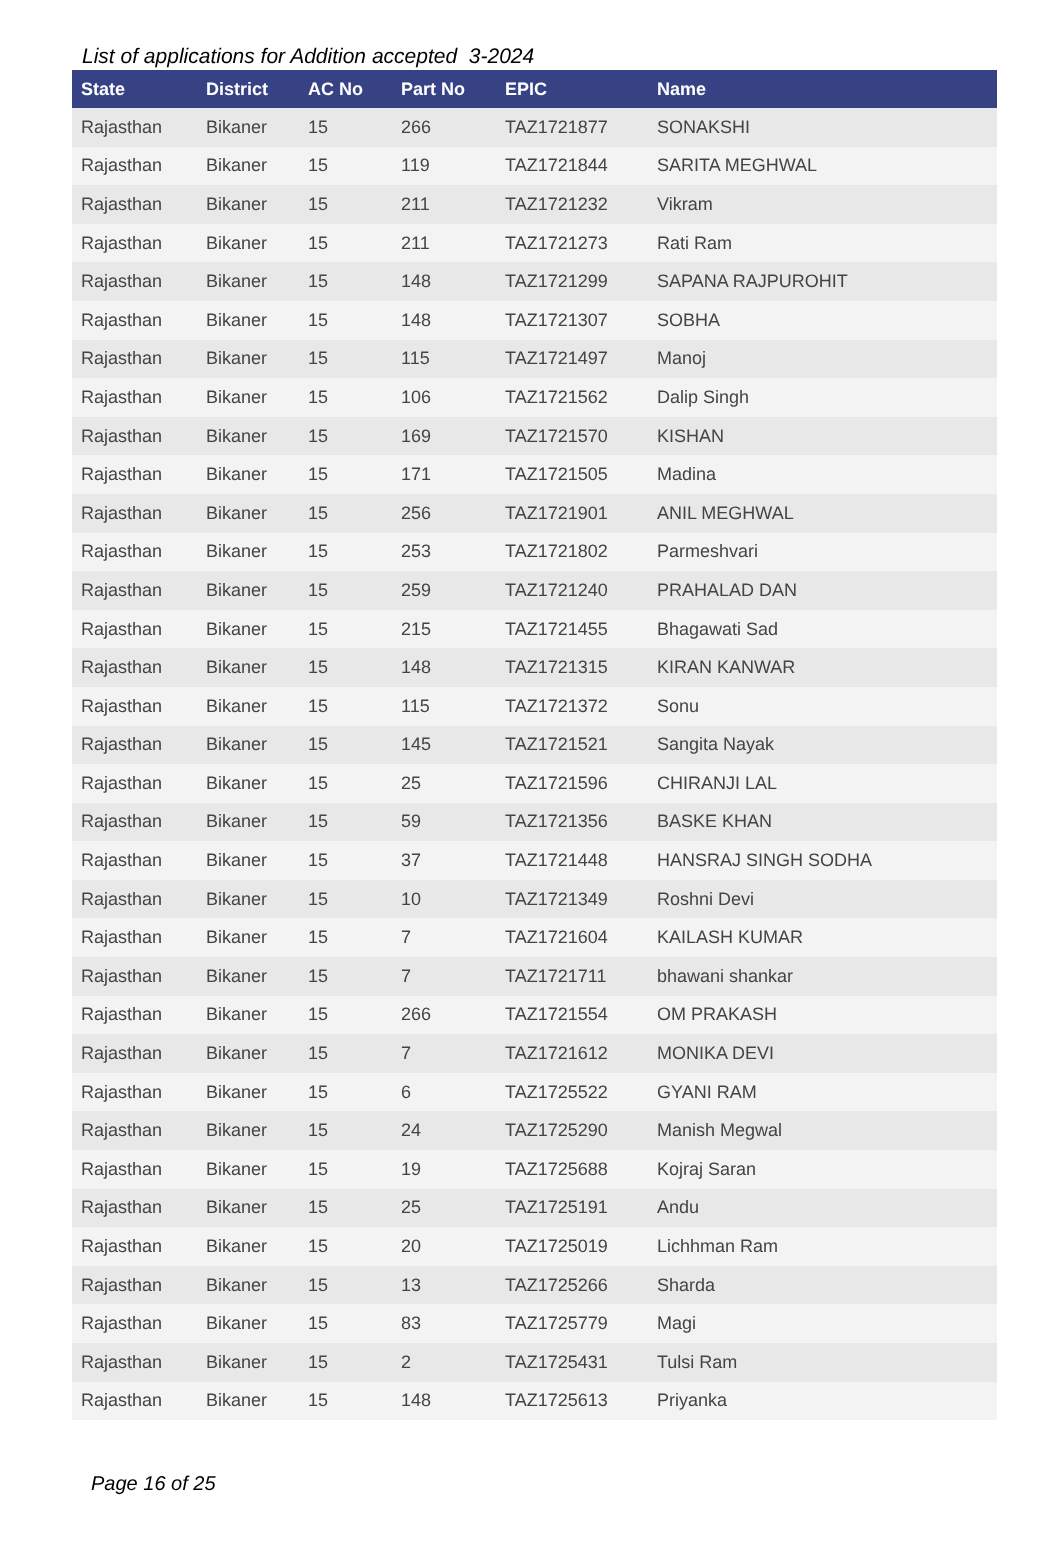List of applications for Addition accepted 3-2024
| State | District | AC No | Part No | EPIC | Name |
| --- | --- | --- | --- | --- | --- |
| Rajasthan | Bikaner | 15 | 266 | TAZ1721877 | SONAKSHI |
| Rajasthan | Bikaner | 15 | 119 | TAZ1721844 | SARITA MEGHWAL |
| Rajasthan | Bikaner | 15 | 211 | TAZ1721232 | Vikram |
| Rajasthan | Bikaner | 15 | 211 | TAZ1721273 | Rati Ram |
| Rajasthan | Bikaner | 15 | 148 | TAZ1721299 | SAPANA RAJPUROHIT |
| Rajasthan | Bikaner | 15 | 148 | TAZ1721307 | SOBHA |
| Rajasthan | Bikaner | 15 | 115 | TAZ1721497 | Manoj |
| Rajasthan | Bikaner | 15 | 106 | TAZ1721562 | Dalip Singh |
| Rajasthan | Bikaner | 15 | 169 | TAZ1721570 | KISHAN |
| Rajasthan | Bikaner | 15 | 171 | TAZ1721505 | Madina |
| Rajasthan | Bikaner | 15 | 256 | TAZ1721901 | ANIL MEGHWAL |
| Rajasthan | Bikaner | 15 | 253 | TAZ1721802 | Parmeshvari |
| Rajasthan | Bikaner | 15 | 259 | TAZ1721240 | PRAHALAD DAN |
| Rajasthan | Bikaner | 15 | 215 | TAZ1721455 | Bhagawati Sad |
| Rajasthan | Bikaner | 15 | 148 | TAZ1721315 | KIRAN KANWAR |
| Rajasthan | Bikaner | 15 | 115 | TAZ1721372 | Sonu |
| Rajasthan | Bikaner | 15 | 145 | TAZ1721521 | Sangita Nayak |
| Rajasthan | Bikaner | 15 | 25 | TAZ1721596 | CHIRANJI LAL |
| Rajasthan | Bikaner | 15 | 59 | TAZ1721356 | BASKE KHAN |
| Rajasthan | Bikaner | 15 | 37 | TAZ1721448 | HANSRAJ SINGH SODHA |
| Rajasthan | Bikaner | 15 | 10 | TAZ1721349 | Roshni Devi |
| Rajasthan | Bikaner | 15 | 7 | TAZ1721604 | KAILASH KUMAR |
| Rajasthan | Bikaner | 15 | 7 | TAZ1721711 | bhawani shankar |
| Rajasthan | Bikaner | 15 | 266 | TAZ1721554 | OM PRAKASH |
| Rajasthan | Bikaner | 15 | 7 | TAZ1721612 | MONIKA DEVI |
| Rajasthan | Bikaner | 15 | 6 | TAZ1725522 | GYANI RAM |
| Rajasthan | Bikaner | 15 | 24 | TAZ1725290 | Manish Megwal |
| Rajasthan | Bikaner | 15 | 19 | TAZ1725688 | Kojraj Saran |
| Rajasthan | Bikaner | 15 | 25 | TAZ1725191 | Andu |
| Rajasthan | Bikaner | 15 | 20 | TAZ1725019 | Lichhman Ram |
| Rajasthan | Bikaner | 15 | 13 | TAZ1725266 | Sharda |
| Rajasthan | Bikaner | 15 | 83 | TAZ1725779 | Magi |
| Rajasthan | Bikaner | 15 | 2 | TAZ1725431 | Tulsi Ram |
| Rajasthan | Bikaner | 15 | 148 | TAZ1725613 | Priyanka |
Page 16 of 25